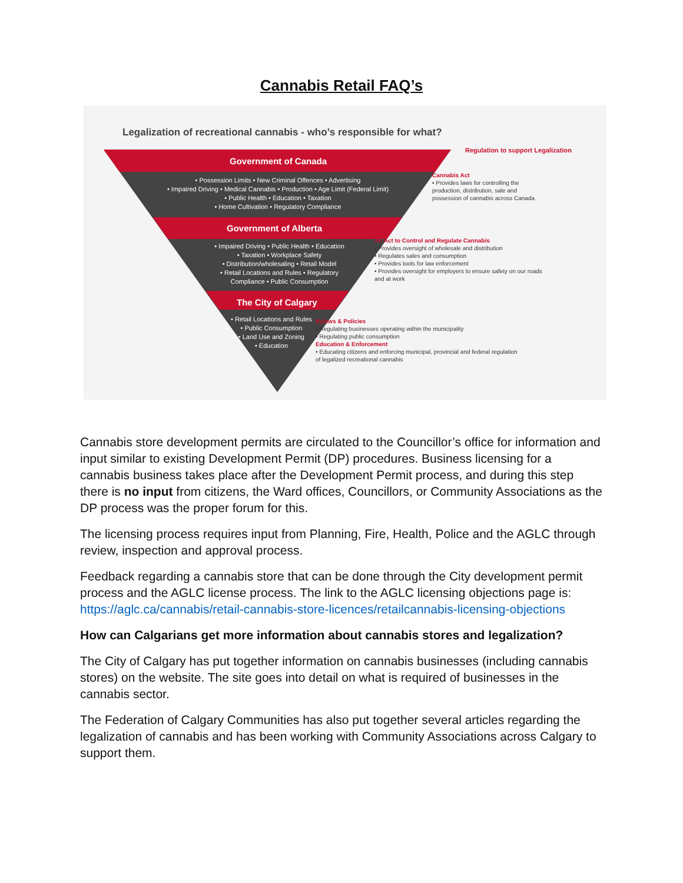Cannabis Retail FAQ’s
Legalization of recreational cannabis - who’s responsible for what?
Regulation to support Legalization
Government of Canada
• Possession Limits • New Criminal Offences • Advertising
• Impaired Driving • Medical Cannabis • Production • Age Limit (Federal Limit)
• Public Health • Education • Taxation
• Home Cultivation • Regulatory Compliance
Cannabis Act
• Provides laws for controlling the
production, distribution, sale and
possession of cannabis across Canada
Government of Alberta
• Impaired Driving • Public Health • Education
• Taxation • Workplace Safety
• Distribution/wholesaling • Retail Model
• Retail Locations and Rules • Regulatory
Compliance • Public Consumption
An Act to Control and Regulate Cannabis
• Provides oversight of wholesale and distribution
• Regulates sales and consumption
• Provides tools for law enforcement
• Provides oversight for employers to ensure safety on our roads
and at work
The City of Calgary
• Retail Locations and Rules
• Public Consumption
• Land Use and Zoning
• Education
Bylaws & Policies
• Regulating businesses operating within the municipality
• Regulating public consumption
Education & Enforcement
• Educating citizens and enforcing municipal, provincial and federal regulation
of legalized recreational cannabis
Cannabis store development permits are circulated to the Councillor’s office for information and input similar to existing Development Permit (DP) procedures. Business licensing for a cannabis business takes place after the Development Permit process, and during this step there is no input from citizens, the Ward offices, Councillors, or Community Associations as the DP process was the proper forum for this.
The licensing process requires input from Planning, Fire, Health, Police and the AGLC through review, inspection and approval process.
Feedback regarding a cannabis store that can be done through the City development permit process and the AGLC license process. The link to the AGLC licensing objections page is: https://aglc.ca/cannabis/retail-cannabis-store-licences/retailcannabis-licensing-objections
How can Calgarians get more information about cannabis stores and legalization?
The City of Calgary has put together information on cannabis businesses (including cannabis stores) on the website. The site goes into detail on what is required of businesses in the cannabis sector.
The Federation of Calgary Communities has also put together several articles regarding the legalization of cannabis and has been working with Community Associations across Calgary to support them.